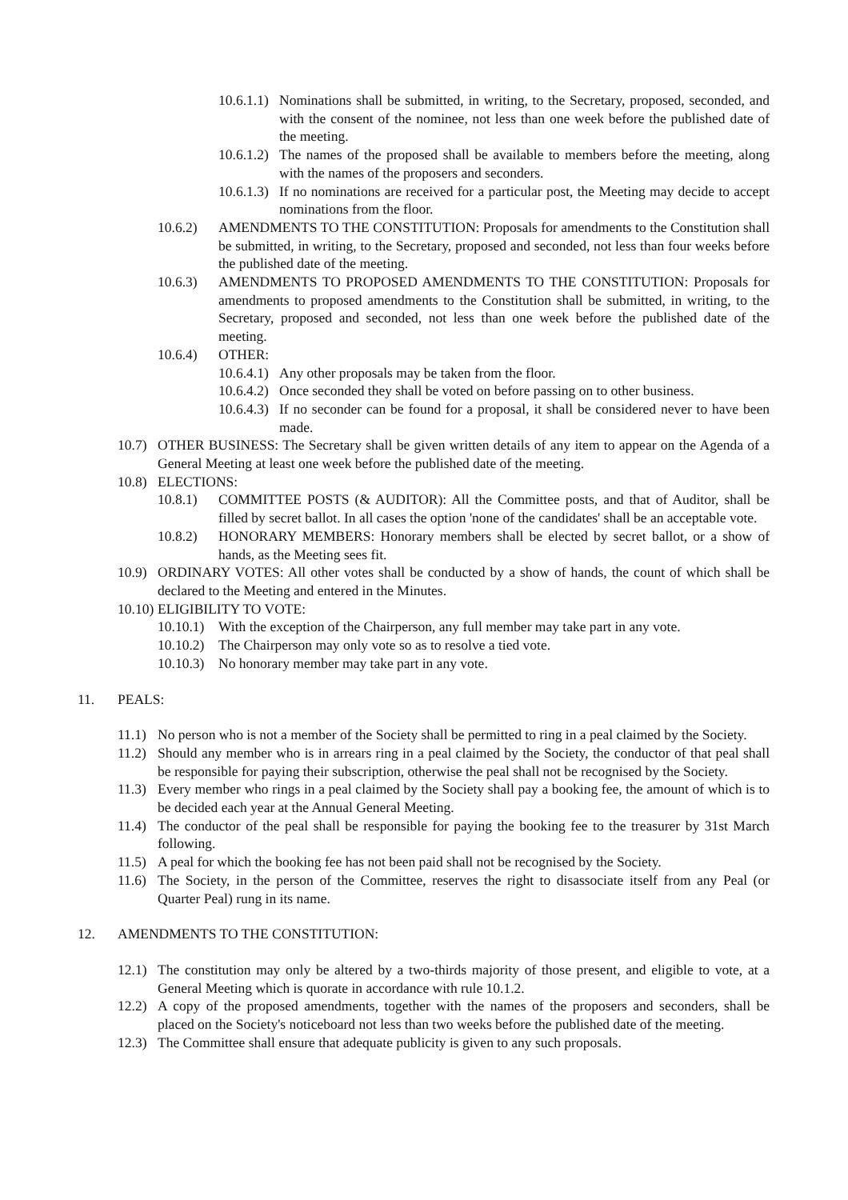10.6.1.1) Nominations shall be submitted, in writing, to the Secretary, proposed, seconded, and with the consent of the nominee, not less than one week before the published date of the meeting.
10.6.1.2) The names of the proposed shall be available to members before the meeting, along with the names of the proposers and seconders.
10.6.1.3) If no nominations are received for a particular post, the Meeting may decide to accept nominations from the floor.
10.6.2) AMENDMENTS TO THE CONSTITUTION: Proposals for amendments to the Constitution shall be submitted, in writing, to the Secretary, proposed and seconded, not less than four weeks before the published date of the meeting.
10.6.3) AMENDMENTS TO PROPOSED AMENDMENTS TO THE CONSTITUTION: Proposals for amendments to proposed amendments to the Constitution shall be submitted, in writing, to the Secretary, proposed and seconded, not less than one week before the published date of the meeting.
10.6.4) OTHER:
10.6.4.1) Any other proposals may be taken from the floor.
10.6.4.2) Once seconded they shall be voted on before passing on to other business.
10.6.4.3) If no seconder can be found for a proposal, it shall be considered never to have been made.
10.7) OTHER BUSINESS: The Secretary shall be given written details of any item to appear on the Agenda of a General Meeting at least one week before the published date of the meeting.
10.8) ELECTIONS:
10.8.1) COMMITTEE POSTS (& AUDITOR): All the Committee posts, and that of Auditor, shall be filled by secret ballot. In all cases the option 'none of the candidates' shall be an acceptable vote.
10.8.2) HONORARY MEMBERS: Honorary members shall be elected by secret ballot, or a show of hands, as the Meeting sees fit.
10.9) ORDINARY VOTES: All other votes shall be conducted by a show of hands, the count of which shall be declared to the Meeting and entered in the Minutes.
10.10) ELIGIBILITY TO VOTE:
10.10.1) With the exception of the Chairperson, any full member may take part in any vote.
10.10.2) The Chairperson may only vote so as to resolve a tied vote.
10.10.3) No honorary member may take part in any vote.
11. PEALS:
11.1) No person who is not a member of the Society shall be permitted to ring in a peal claimed by the Society.
11.2) Should any member who is in arrears ring in a peal claimed by the Society, the conductor of that peal shall be responsible for paying their subscription, otherwise the peal shall not be recognised by the Society.
11.3) Every member who rings in a peal claimed by the Society shall pay a booking fee, the amount of which is to be decided each year at the Annual General Meeting.
11.4) The conductor of the peal shall be responsible for paying the booking fee to the treasurer by 31st March following.
11.5) A peal for which the booking fee has not been paid shall not be recognised by the Society.
11.6) The Society, in the person of the Committee, reserves the right to disassociate itself from any Peal (or Quarter Peal) rung in its name.
12. AMENDMENTS TO THE CONSTITUTION:
12.1) The constitution may only be altered by a two-thirds majority of those present, and eligible to vote, at a General Meeting which is quorate in accordance with rule 10.1.2.
12.2) A copy of the proposed amendments, together with the names of the proposers and seconders, shall be placed on the Society's noticeboard not less than two weeks before the published date of the meeting.
12.3) The Committee shall ensure that adequate publicity is given to any such proposals.